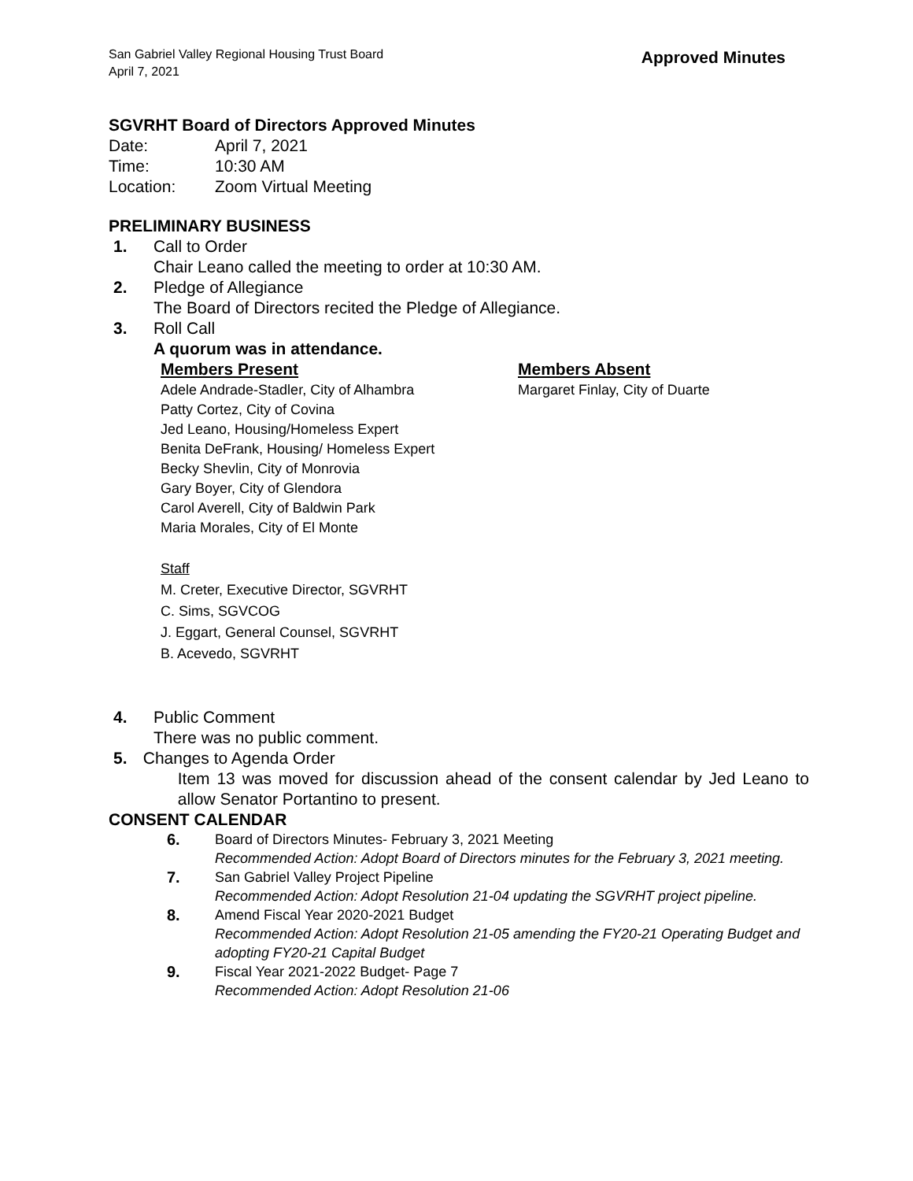San Gabriel Valley Regional Housing Trust Board
April 7, 2021
Approved Minutes
SGVRHT Board of Directors Approved Minutes
Date: April 7, 2021
Time: 10:30 AM
Location: Zoom Virtual Meeting
PRELIMINARY BUSINESS
1. Call to Order
Chair Leano called the meeting to order at 10:30 AM.
2. Pledge of Allegiance
The Board of Directors recited the Pledge of Allegiance.
3. Roll Call
A quorum was in attendance.
Members Present
Adele Andrade-Stadler, City of Alhambra
Patty Cortez, City of Covina
Jed Leano, Housing/Homeless Expert
Benita DeFrank, Housing/ Homeless Expert
Becky Shevlin, City of Monrovia
Gary Boyer, City of Glendora
Carol Averell, City of Baldwin Park
Maria Morales, City of El Monte
Members Absent
Margaret Finlay, City of Duarte
Staff
M. Creter, Executive Director, SGVRHT
C. Sims, SGVCOG
J. Eggart, General Counsel, SGVRHT
B. Acevedo, SGVRHT
4. Public Comment
There was no public comment.
5. Changes to Agenda Order
Item 13 was moved for discussion ahead of the consent calendar by Jed Leano to allow Senator Portantino to present.
CONSENT CALENDAR
6. Board of Directors Minutes- February 3, 2021 Meeting
Recommended Action: Adopt Board of Directors minutes for the February 3, 2021 meeting.
7. San Gabriel Valley Project Pipeline
Recommended Action: Adopt Resolution 21-04 updating the SGVRHT project pipeline.
8. Amend Fiscal Year 2020-2021 Budget
Recommended Action: Adopt Resolution 21-05 amending the FY20-21 Operating Budget and adopting FY20-21 Capital Budget
9. Fiscal Year 2021-2022 Budget- Page 7
Recommended Action: Adopt Resolution 21-06